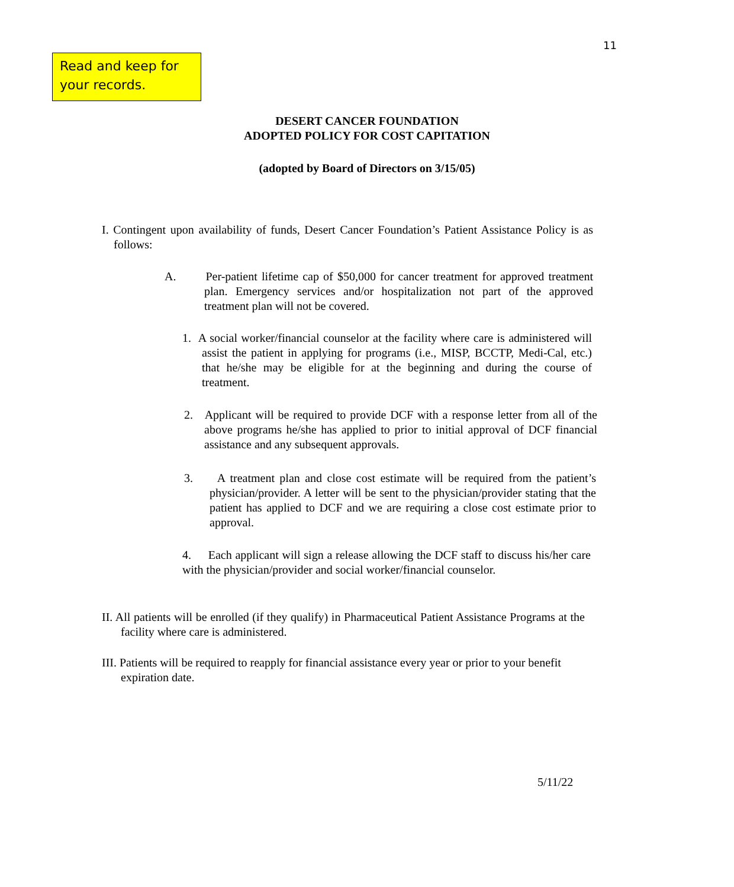11
Read and keep for your records.
DESERT CANCER FOUNDATION
ADOPTED POLICY FOR COST CAPITATION
(adopted by Board of Directors on 3/15/05)
I. Contingent upon availability of funds, Desert Cancer Foundation’s Patient Assistance Policy is as follows:
A. Per-patient lifetime cap of $50,000 for cancer treatment for approved treatment plan. Emergency services and/or hospitalization not part of the approved treatment plan will not be covered.
1. A social worker/financial counselor at the facility where care is administered will assist the patient in applying for programs (i.e., MISP, BCCTP, Medi-Cal, etc.) that he/she may be eligible for at the beginning and during the course of treatment.
2. Applicant will be required to provide DCF with a response letter from all of the above programs he/she has applied to prior to initial approval of DCF financial assistance and any subsequent approvals.
3. A treatment plan and close cost estimate will be required from the patient’s physician/provider. A letter will be sent to the physician/provider stating that the patient has applied to DCF and we are requiring a close cost estimate prior to approval.
4. Each applicant will sign a release allowing the DCF staff to discuss his/her care with the physician/provider and social worker/financial counselor.
II. All patients will be enrolled (if they qualify) in Pharmaceutical Patient Assistance Programs at the facility where care is administered.
III. Patients will be required to reapply for financial assistance every year or prior to your benefit expiration date.
5/11/22